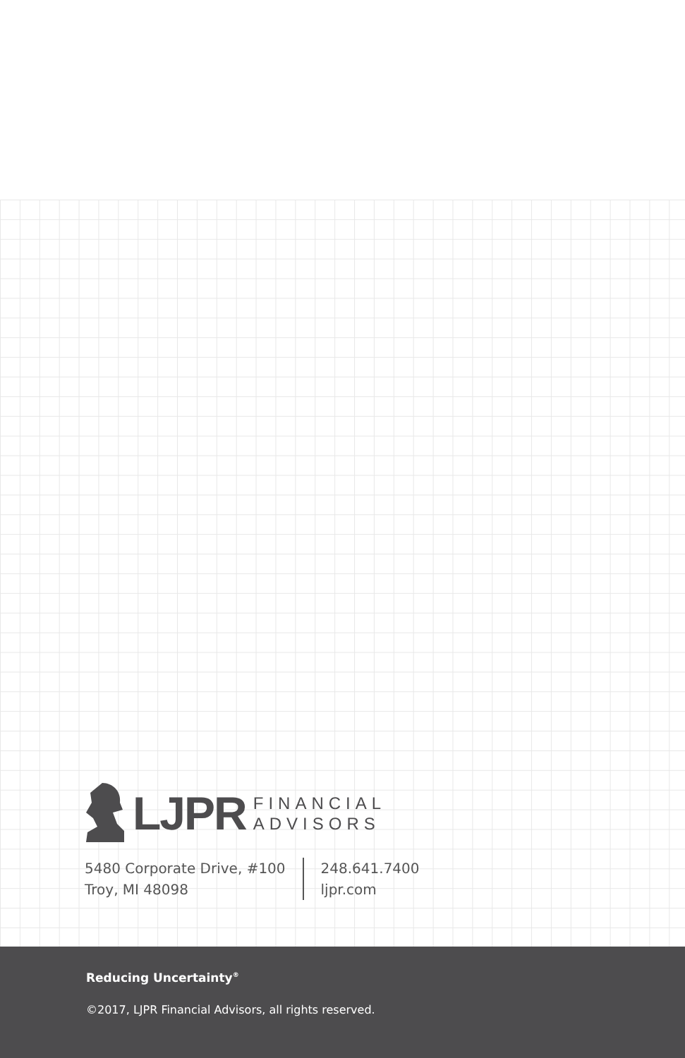LJPR
FINANCIAL
ADVISORS
5480 Corporate Drive, #100
Troy, MI 48098
248.641.7400
ljpr.com
Reducing Uncertainty<sup>®</sup>
©2017, LJPR Financial Advisors, all rights reserved.